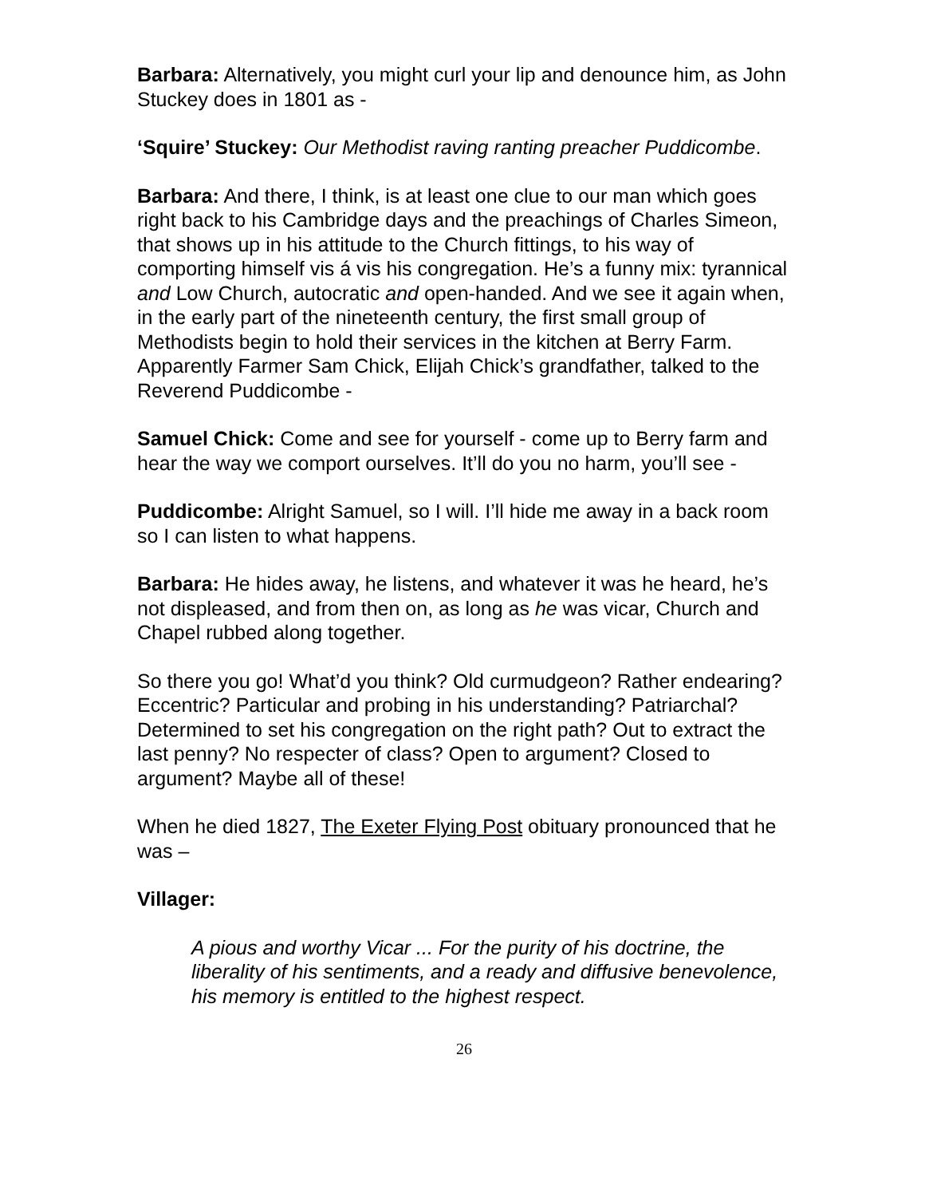Barbara: Alternatively, you might curl your lip and denounce him, as John Stuckey does in 1801 as -
‘Squire’ Stuckey: Our Methodist raving ranting preacher Puddicombe.
Barbara: And there, I think, is at least one clue to our man which goes right back to his Cambridge days and the preachings of Charles Simeon, that shows up in his attitude to the Church fittings, to his way of comporting himself vis á vis his congregation. He’s a funny mix: tyrannical and Low Church, autocratic and open-handed. And we see it again when, in the early part of the nineteenth century, the first small group of Methodists begin to hold their services in the kitchen at Berry Farm. Apparently Farmer Sam Chick, Elijah Chick’s grandfather, talked to the Reverend Puddicombe -
Samuel Chick: Come and see for yourself - come up to Berry farm and hear the way we comport ourselves. It’ll do you no harm, you’ll see -
Puddicombe: Alright Samuel, so I will. I’ll hide me away in a back room so I can listen to what happens.
Barbara: He hides away, he listens, and whatever it was he heard, he’s not displeased, and from then on, as long as he was vicar, Church and Chapel rubbed along together.
So there you go! What’d you think? Old curmudgeon? Rather endearing? Eccentric? Particular and probing in his understanding? Patriarchal? Determined to set his congregation on the right path? Out to extract the last penny? No respecter of class? Open to argument? Closed to argument? Maybe all of these!
When he died 1827, The Exeter Flying Post obituary pronounced that he was –
Villager:
A pious and worthy Vicar ... For the purity of his doctrine, the liberality of his sentiments, and a ready and diffusive benevolence, his memory is entitled to the highest respect.
26